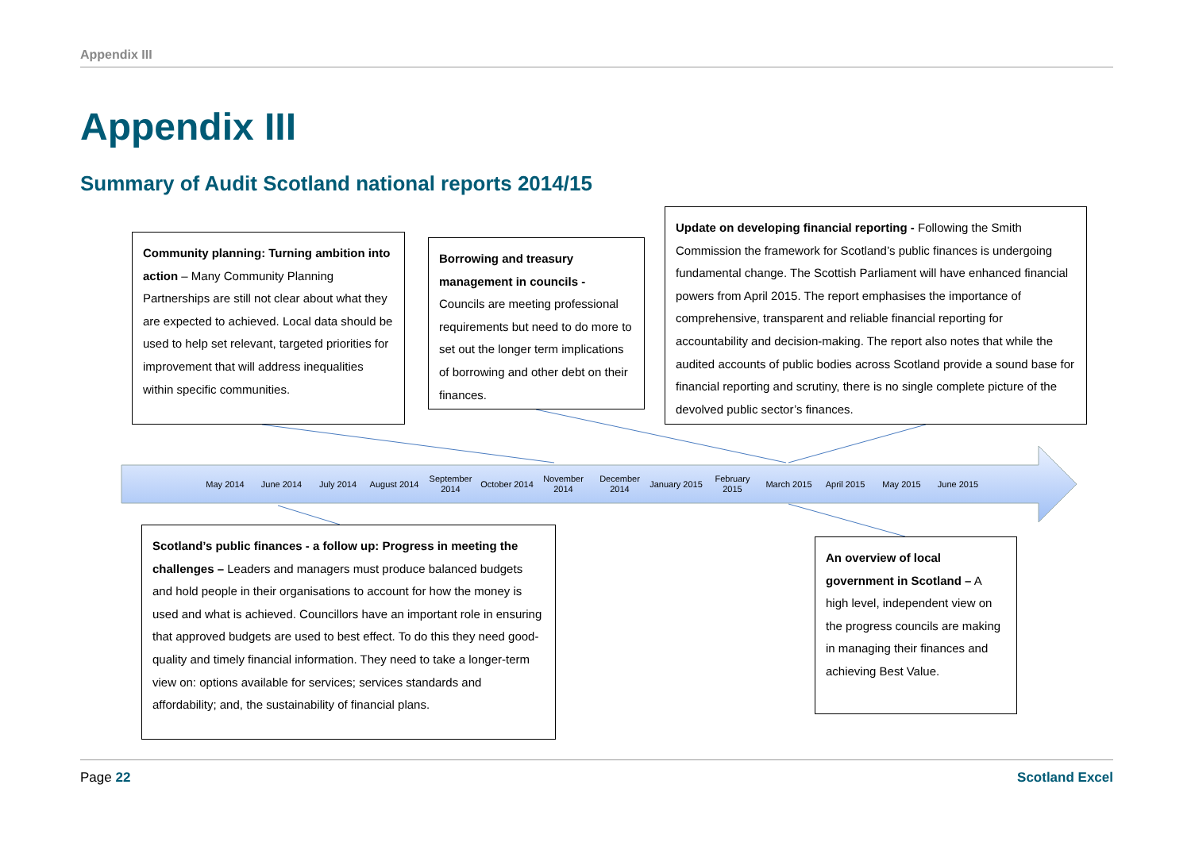Appendix III
Appendix III
Summary of Audit Scotland national reports 2014/15
Community planning: Turning ambition into action – Many Community Planning Partnerships are still not clear about what they are expected to achieved. Local data should be used to help set relevant, targeted priorities for improvement that will address inequalities within specific communities.
Borrowing and treasury management in councils - Councils are meeting professional requirements but need to do more to set out the longer term implications of borrowing and other debt on their finances.
Update on developing financial reporting - Following the Smith Commission the framework for Scotland’s public finances is undergoing fundamental change. The Scottish Parliament will have enhanced financial powers from April 2015. The report emphasises the importance of comprehensive, transparent and reliable financial reporting for accountability and decision-making. The report also notes that while the audited accounts of public bodies across Scotland provide a sound base for financial reporting and scrutiny, there is no single complete picture of the devolved public sector’s finances.
May 2014 June 2014 July 2014 August 2014 September 2014 October 2014 November 2014 December 2014 January 2015 February 2015 March 2015 April 2015 May 2015 June 2015
Scotland’s public finances - a follow up: Progress in meeting the challenges – Leaders and managers must produce balanced budgets and hold people in their organisations to account for how the money is used and what is achieved. Councillors have an important role in ensuring that approved budgets are used to best effect. To do this they need good-quality and timely financial information. They need to take a longer-term view on: options available for services; services standards and affordability; and, the sustainability of financial plans.
An overview of local government in Scotland – A high level, independent view on the progress councils are making in managing their finances and achieving Best Value.
Page 22 Scotland Excel